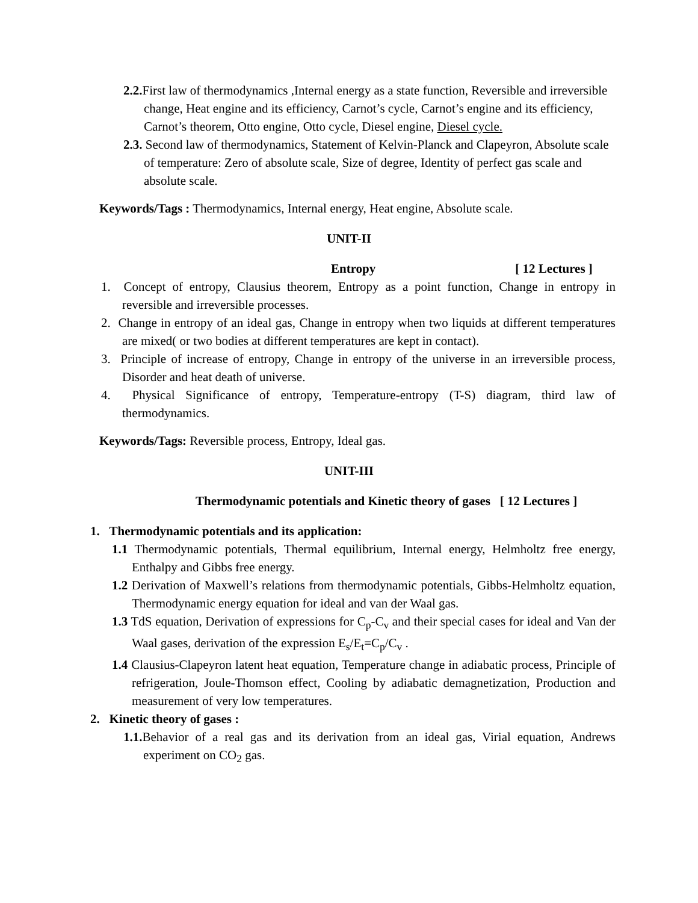2.2. First law of thermodynamics ,Internal energy as a state function, Reversible and irreversible change, Heat engine and its efficiency, Carnot’s cycle, Carnot’s engine and its efficiency, Carnot’s theorem, Otto engine, Otto cycle, Diesel engine, Diesel cycle.
2.3. Second law of thermodynamics, Statement of Kelvin-Planck and Clapeyron, Absolute scale of temperature: Zero of absolute scale, Size of degree, Identity of perfect gas scale and absolute scale.
Keywords/Tags : Thermodynamics, Internal energy, Heat engine, Absolute scale.
UNIT-II
Entropy [ 12 Lectures ]
1. Concept of entropy, Clausius theorem, Entropy as a point function, Change in entropy in reversible and irreversible processes.
2. Change in entropy of an ideal gas, Change in entropy when two liquids at different temperatures are mixed( or two bodies at different temperatures are kept in contact).
3. Principle of increase of entropy, Change in entropy of the universe in an irreversible process, Disorder and heat death of universe.
4. Physical Significance of entropy, Temperature-entropy (T-S) diagram, third law of thermodynamics.
Keywords/Tags: Reversible process, Entropy, Ideal gas.
UNIT-III
Thermodynamic potentials and Kinetic theory of gases [ 12 Lectures ]
1. Thermodynamic potentials and its application:
1.1 Thermodynamic potentials, Thermal equilibrium, Internal energy, Helmholtz free energy, Enthalpy and Gibbs free energy.
1.2 Derivation of Maxwell’s relations from thermodynamic potentials, Gibbs-Helmholtz equation, Thermodynamic energy equation for ideal and van der Waal gas.
1.3 TdS equation, Derivation of expressions for C<sub>p</sub>-C<sub>v</sub> and their special cases for ideal and Van der Waal gases, derivation of the expression E<sub>s</sub>/E<sub>t</sub>=C<sub>p</sub>/C<sub>v</sub> .
1.4 Clausius-Clapeyron latent heat equation, Temperature change in adiabatic process, Principle of refrigeration, Joule-Thomson effect, Cooling by adiabatic demagnetization, Production and measurement of very low temperatures.
2. Kinetic theory of gases :
1.1. Behavior of a real gas and its derivation from an ideal gas, Virial equation, Andrews experiment on CO<sub>2</sub> gas.